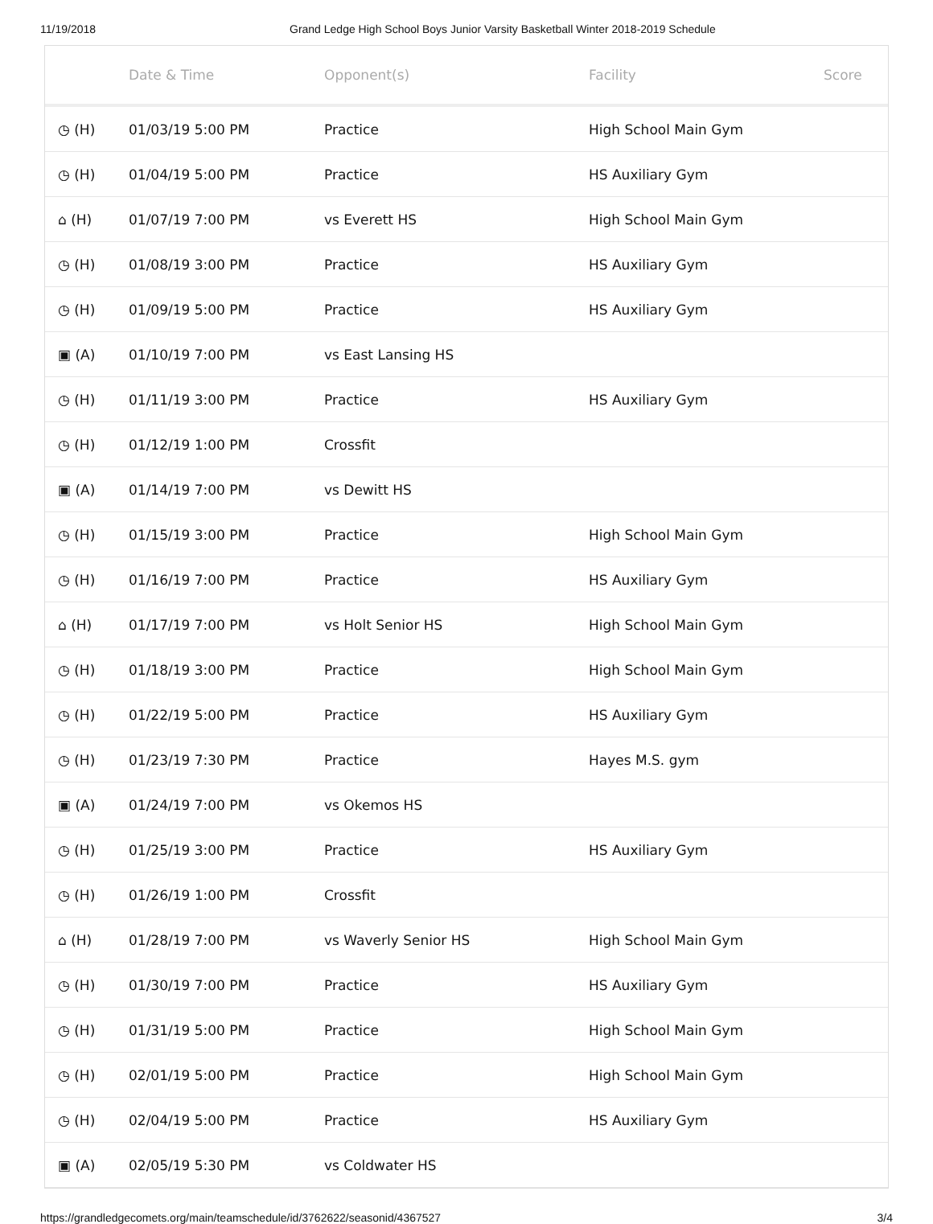11/19/2018 Grand Ledge High School Boys Junior Varsity Basketball Winter 2018-2019 Schedule
| | Date & Time | Opponent(s) | Facility | Score |
| --- | --- | --- | --- | --- |
| ◷ (H) | 01/03/19 5:00 PM | Practice | High School Main Gym | |
| ◷ (H) | 01/04/19 5:00 PM | Practice | HS Auxiliary Gym | |
| ⌂ (H) | 01/07/19 7:00 PM | vs Everett HS | High School Main Gym | |
| ◷ (H) | 01/08/19 3:00 PM | Practice | HS Auxiliary Gym | |
| ◷ (H) | 01/09/19 5:00 PM | Practice | HS Auxiliary Gym | |
| ▣ (A) | 01/10/19 7:00 PM | vs East Lansing HS | | |
| ◷ (H) | 01/11/19 3:00 PM | Practice | HS Auxiliary Gym | |
| ◷ (H) | 01/12/19 1:00 PM | Crossfit | | |
| ▣ (A) | 01/14/19 7:00 PM | vs Dewitt HS | | |
| ◷ (H) | 01/15/19 3:00 PM | Practice | High School Main Gym | |
| ◷ (H) | 01/16/19 7:00 PM | Practice | HS Auxiliary Gym | |
| ⌂ (H) | 01/17/19 7:00 PM | vs Holt Senior HS | High School Main Gym | |
| ◷ (H) | 01/18/19 3:00 PM | Practice | High School Main Gym | |
| ◷ (H) | 01/22/19 5:00 PM | Practice | HS Auxiliary Gym | |
| ◷ (H) | 01/23/19 7:30 PM | Practice | Hayes M.S. gym | |
| ▣ (A) | 01/24/19 7:00 PM | vs Okemos HS | | |
| ◷ (H) | 01/25/19 3:00 PM | Practice | HS Auxiliary Gym | |
| ◷ (H) | 01/26/19 1:00 PM | Crossfit | | |
| ⌂ (H) | 01/28/19 7:00 PM | vs Waverly Senior HS | High School Main Gym | |
| ◷ (H) | 01/30/19 7:00 PM | Practice | HS Auxiliary Gym | |
| ◷ (H) | 01/31/19 5:00 PM | Practice | High School Main Gym | |
| ◷ (H) | 02/01/19 5:00 PM | Practice | High School Main Gym | |
| ◷ (H) | 02/04/19 5:00 PM | Practice | HS Auxiliary Gym | |
| ▣ (A) | 02/05/19 5:30 PM | vs Coldwater HS | | |
https://grandledgecomets.org/main/teamschedule/id/3762622/seasonid/4367527 3/4